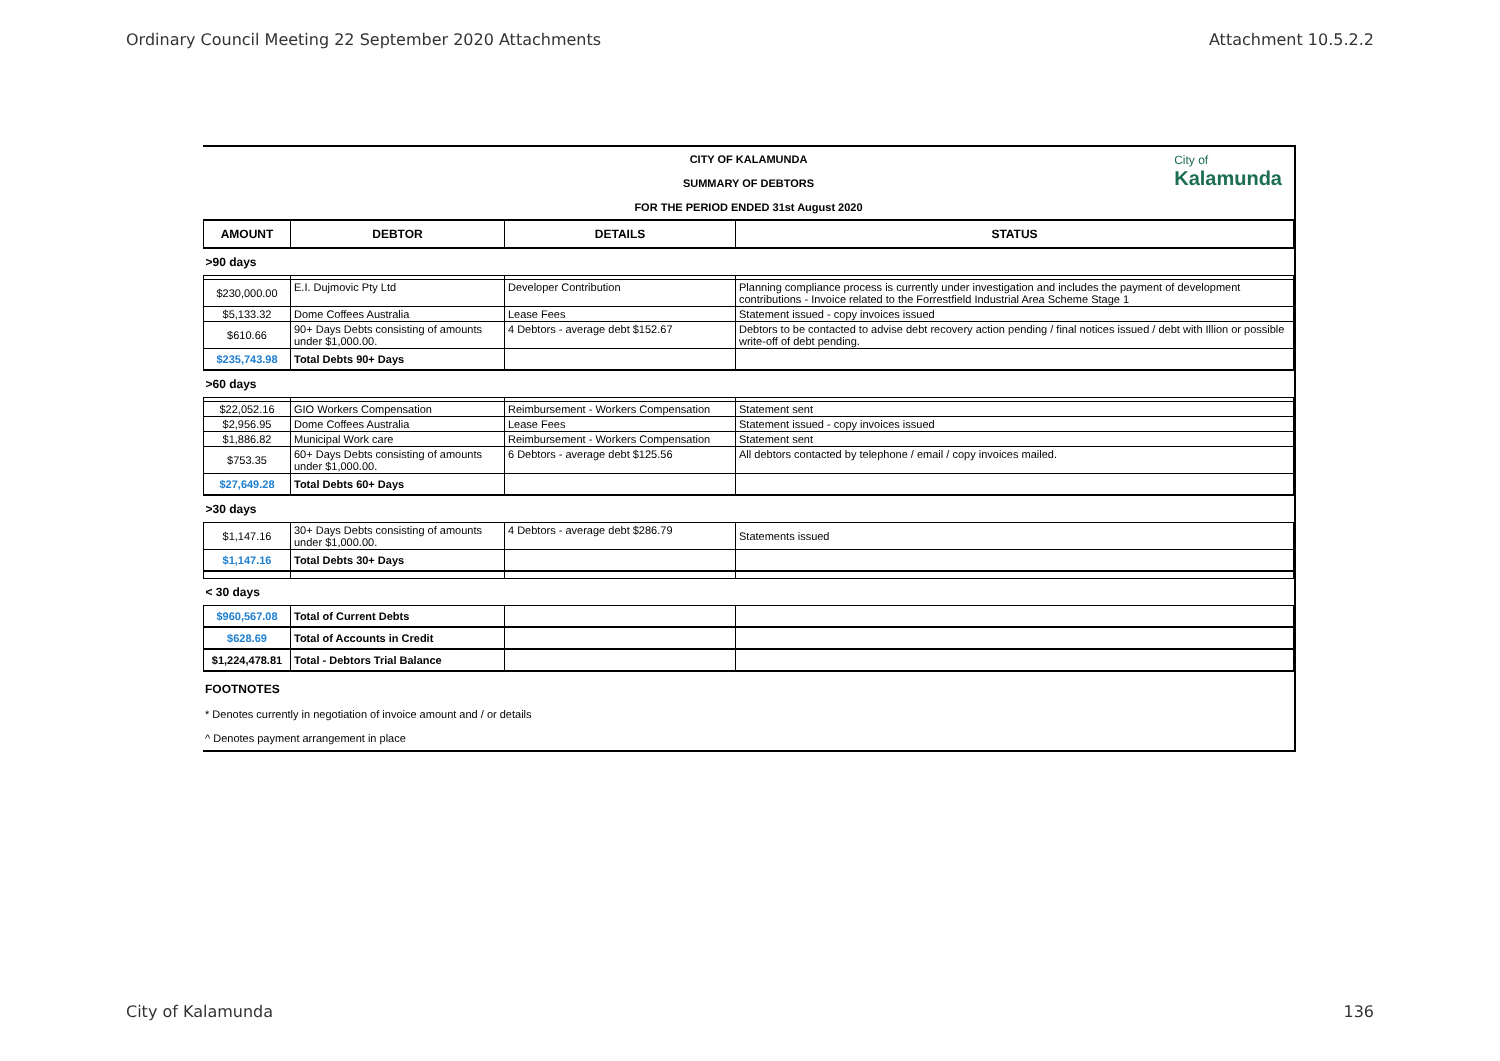Ordinary Council Meeting 22 September 2020 Attachments Attachment 10.5.2.2
CITY OF KALAMUNDA
SUMMARY OF DEBTORS
FOR THE PERIOD ENDED 31st August 2020
City of
Kalamunda
| AMOUNT | DEBTOR | DETAILS | STATUS |
| --- | --- | --- | --- |
| >90 days | | | |
| $230,000.00 | E.I. Dujmovic Pty Ltd | Developer Contribution | Planning compliance process is currently under investigation and includes the payment of development contributions - Invoice related to the Forrestfield Industrial Area Scheme Stage 1 |
| $5,133.32 | Dome Coffees Australia | Lease Fees | Statement issued - copy invoices issued |
| $610.66 | 90+ Days Debts consisting of amounts under $1,000.00. | 4 Debtors - average debt $152.67 | Debtors to be contacted to advise debt recovery action pending / final notices issued / debt with Illion or possible write-off of debt pending. |
| $235,743.98 | Total Debts 90+ Days | | |
| >60 days | | | |
| $22,052.16 | GIO Workers Compensation | Reimbursement - Workers Compensation | Statement sent |
| $2,956.95 | Dome Coffees Australia | Lease Fees | Statement issued - copy invoices issued |
| $1,886.82 | Municipal Work care | Reimbursement - Workers Compensation | Statement sent |
| $753.35 | 60+ Days Debts consisting of amounts under $1,000.00. | 6 Debtors - average debt $125.56 | All debtors contacted by telephone / email / copy invoices mailed. |
| $27,649.28 | Total Debts 60+ Days | | |
| >30 days | | | |
| $1,147.16 | 30+ Days Debts consisting of amounts under $1,000.00. | 4 Debtors - average debt $286.79 | Statements issued |
| $1,147.16 | Total Debts 30+ Days | | |
| < 30 days | | | |
| $960,567.08 | Total of Current Debts | | |
| $628.69 | Total of Accounts in Credit | | |
| $1,224,478.81 | Total - Debtors Trial Balance | | |
FOOTNOTES
* Denotes currently in negotiation of invoice amount and / or details
^ Denotes payment arrangement in place
City of Kalamunda 136